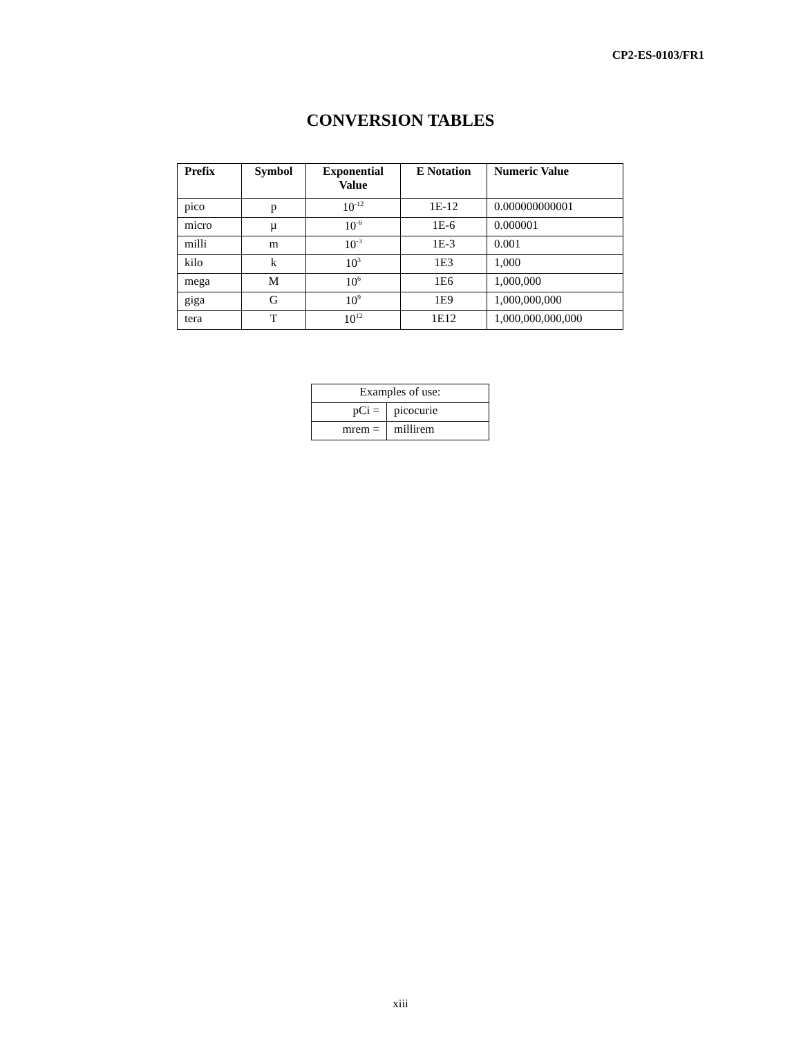CP2-ES-0103/FR1
CONVERSION TABLES
| Prefix | Symbol | Exponential Value | E Notation | Numeric Value |
| --- | --- | --- | --- | --- |
| pico | p | 10<sup>-12</sup> | 1E-12 | 0.000000000001 |
| micro | µ | 10<sup>-6</sup> | 1E-6 | 0.000001 |
| milli | m | 10<sup>-3</sup> | 1E-3 | 0.001 |
| kilo | k | 10<sup>3</sup> | 1E3 | 1,000 |
| mega | M | 10<sup>6</sup> | 1E6 | 1,000,000 |
| giga | G | 10<sup>9</sup> | 1E9 | 1,000,000,000 |
| tera | T | 10<sup>12</sup> | 1E12 | 1,000,000,000,000 |
| Examples of use: | |
| pCi = | picocurie |
| mrem = | millirem |
xiii